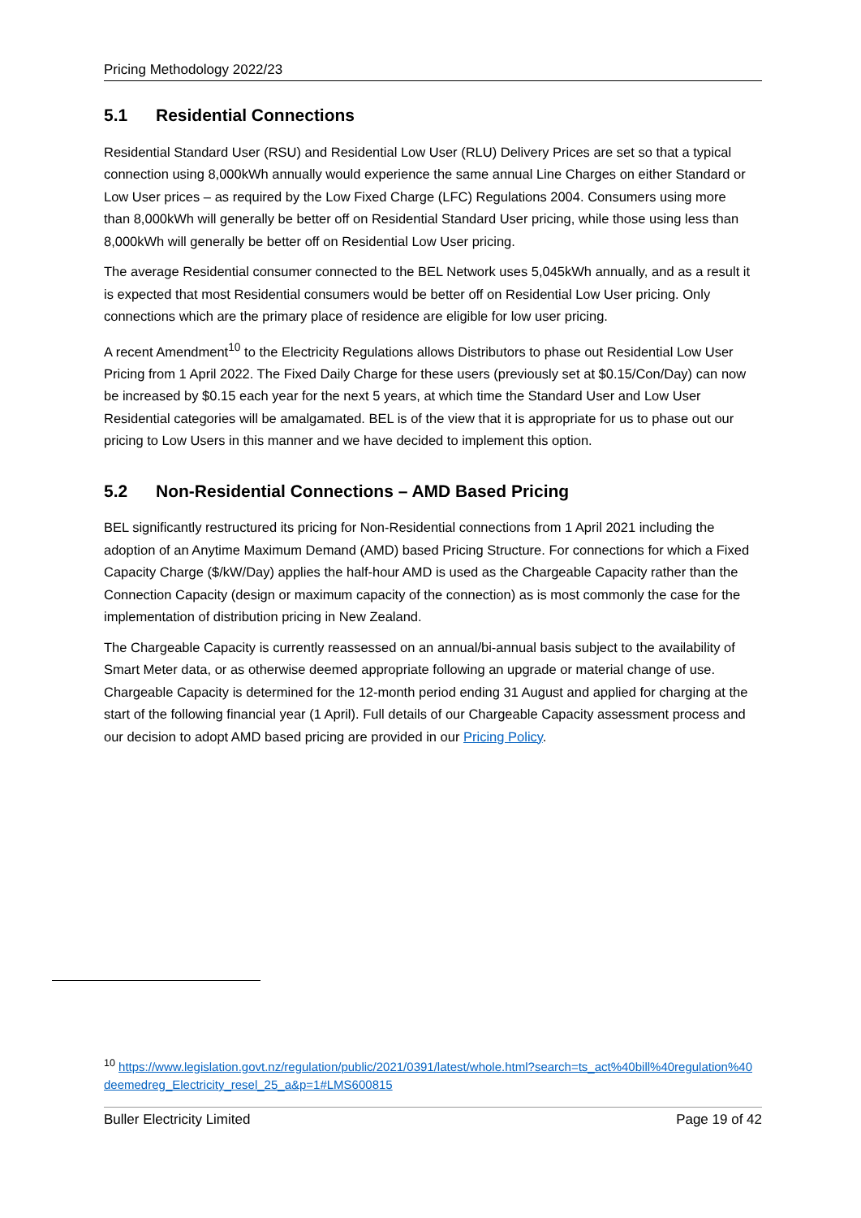Pricing Methodology 2022/23
5.1 Residential Connections
Residential Standard User (RSU) and Residential Low User (RLU) Delivery Prices are set so that a typical connection using 8,000kWh annually would experience the same annual Line Charges on either Standard or Low User prices – as required by the Low Fixed Charge (LFC) Regulations 2004. Consumers using more than 8,000kWh will generally be better off on Residential Standard User pricing, while those using less than 8,000kWh will generally be better off on Residential Low User pricing.
The average Residential consumer connected to the BEL Network uses 5,045kWh annually, and as a result it is expected that most Residential consumers would be better off on Residential Low User pricing. Only connections which are the primary place of residence are eligible for low user pricing.
A recent Amendment<sup>10</sup> to the Electricity Regulations allows Distributors to phase out Residential Low User Pricing from 1 April 2022. The Fixed Daily Charge for these users (previously set at $0.15/Con/Day) can now be increased by $0.15 each year for the next 5 years, at which time the Standard User and Low User Residential categories will be amalgamated. BEL is of the view that it is appropriate for us to phase out our pricing to Low Users in this manner and we have decided to implement this option.
5.2 Non-Residential Connections – AMD Based Pricing
BEL significantly restructured its pricing for Non-Residential connections from 1 April 2021 including the adoption of an Anytime Maximum Demand (AMD) based Pricing Structure. For connections for which a Fixed Capacity Charge ($/kW/Day) applies the half-hour AMD is used as the Chargeable Capacity rather than the Connection Capacity (design or maximum capacity of the connection) as is most commonly the case for the implementation of distribution pricing in New Zealand.
The Chargeable Capacity is currently reassessed on an annual/bi-annual basis subject to the availability of Smart Meter data, or as otherwise deemed appropriate following an upgrade or material change of use. Chargeable Capacity is determined for the 12-month period ending 31 August and applied for charging at the start of the following financial year (1 April). Full details of our Chargeable Capacity assessment process and our decision to adopt AMD based pricing are provided in our Pricing Policy.
<sup>10</sup> https://www.legislation.govt.nz/regulation/public/2021/0391/latest/whole.html?search=ts_act%40bill%40regulation%40deemedreg_Electricity_resel_25_a&p=1#LMS600815
Buller Electricity Limited Page 19 of 42